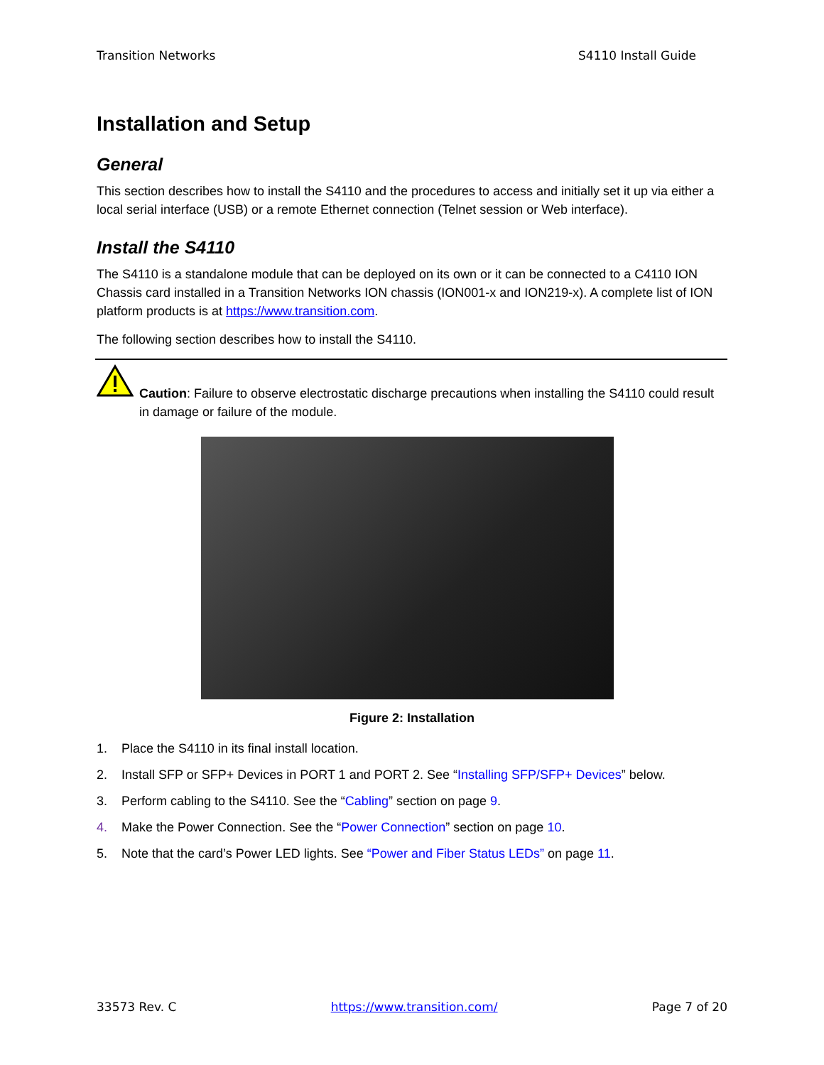Transition Networks S4110 Install Guide
Installation and Setup
General
This section describes how to install the S4110 and the procedures to access and initially set it up via either a local serial interface (USB) or a remote Ethernet connection (Telnet session or Web interface).
Install the S4110
The S4110 is a standalone module that can be deployed on its own or it can be connected to a C4110 ION Chassis card installed in a Transition Networks ION chassis (ION001-x and ION219-x). A complete list of ION platform products is at https://www.transition.com.
The following section describes how to install the S4110.
Caution: Failure to observe electrostatic discharge precautions when installing the S4110 could result in damage or failure of the module.
Figure 2: Installation
1. Place the S4110 in its final install location.
2. Install SFP or SFP+ Devices in PORT 1 and PORT 2. See “Installing SFP/SFP+ Devices” below.
3. Perform cabling to the S4110. See the “Cabling” section on page 9.
4. Make the Power Connection. See the “Power Connection” section on page 10.
5. Note that the card’s Power LED lights. See “Power and Fiber Status LEDs” on page 11.
33573 Rev. C https://www.transition.com/ Page 7 of 20